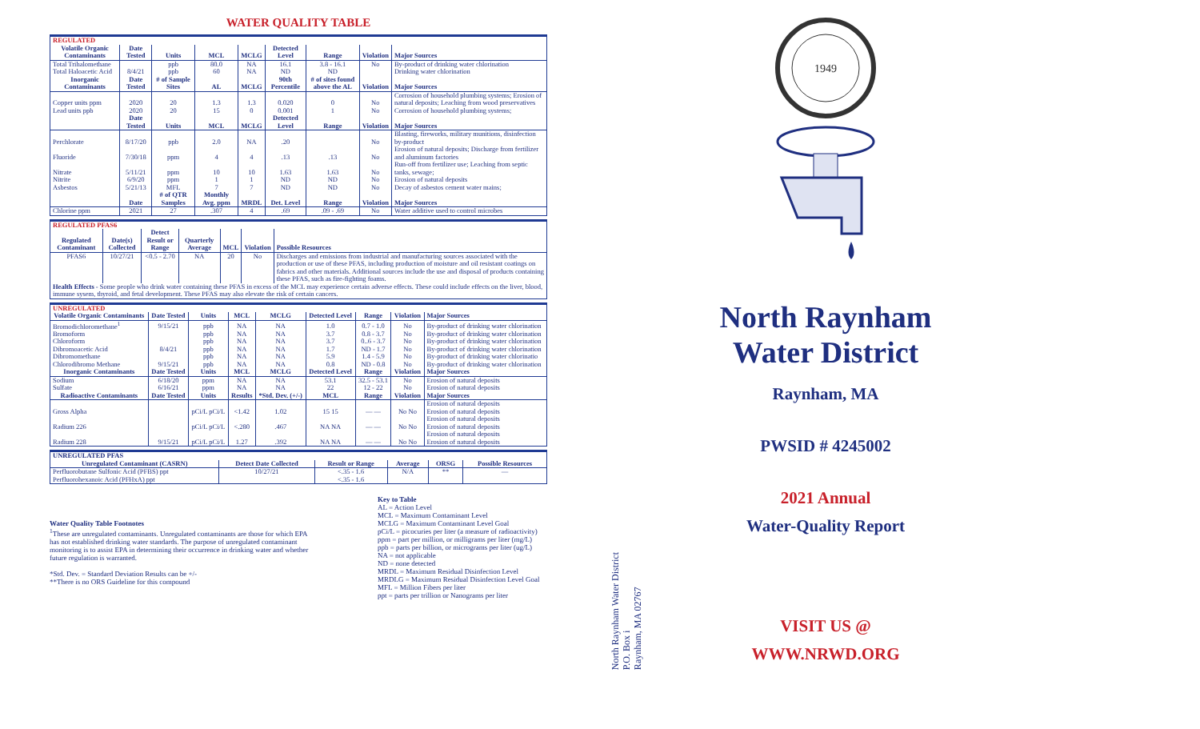WATER QUALITY TABLE
| REGULATED | | | | | | | | |
| Volatile Organic Contaminants | Date Tested | Units | MCL | MCLG | Detected Level | Range | Violation | Major Sources |
| Total Trihalomethane | 8/4/21 | ppb | 80.0 | NA | 16.1 | 3.8 - 16.1 | No | By-product of drinking water chlorination |
| Total Haloacetic Acid | | ppb | 60 | NA | ND | ND | | Drinking water chlorination |
| Inorganic Contaminants | Date Tested | # of Sample Sites | AL | MCLG | 90th Percentile | # of sites found above the AL | Violation | Major Sources |
| Copper units ppm | 2020 | 20 | 1.3 | 1.3 | 0.020 | 0 | No | Corrosion of household plumbing systems; Erosion of natural deposits; Leaching from wood preservatives |
| Lead units ppb | 2020 | 20 | 15 | 0 | 0.001 | 1 | No | Corrosion of household plumbing systems; |
| | Date Tested | Units | MCL | MCLG | Detected Level | Range | Violation | Major Sources |
| Perchlorate | 8/17/20 | ppb | 2.0 | NA | .20 | | No | Blasting, fireworks, military munitions, disinfection by-product |
| Fluoride | 7/30/18 | ppm | 4 | 4 | .13 | .13 | No | Erosion of natural deposits; Discharge from fertilizer and aluminum factories |
| Nitrate | 5/11/21 | ppm | 10 | 10 | 1.63 | 1.63 | No | Run-off from fertilizer use; Leaching from septic tanks, sewage; |
| Nitrite | 6/9/20 | ppm | 1 | 1 | ND | ND | No | Erosion of natural deposits |
| Asbestos | 5/21/13 | MFL | 7 | 7 | ND | ND | No | Decay of asbestos cement water mains; |
| | Date | # of QTR Samples | Monthly Avg. ppm | MRDL | Det. Level | Range | Violation | Major Sources |
| Chlorine ppm | 2021 | 27 | .307 | 4 | .69 | .09 - .69 | No | Water additive used to control microbes |
| REGULATED PFAS6 | | | | | | |
| Regulated Contaminant | Date(s) Collected | Detect Result or Range | Quarterly Average | MCL | Violation | Possible Resources |
| PFAS6 | 10/27/21 | <0.5 - 2.70 | NA | 20 | No | Discharges and emissions from industrial and manufacturing sources associated with the production or use of these PFAS, including production of moisture and oil resistant coatings on fabrics and other materials. Additional sources include the use and disposal of products containing these PFAS, such as fire-fighting foams. |
| Health Effects - Some people who drink water containing these PFAS in excess of the MCL may experience certain adverse effects. These could include effects on the liver, blood, immune sysem, thyroid, and fetal development. These PFAS may also elevate the risk of certain cancers. | | | | | | |
| UNREGULATED | | | | | | | | |
| Volatile Organic Contaminants | Date Tested | Units | MCL | MCLG | Detected Level | Range | Violation | Major Sources |
| Bromodichloromethane<sup>1</sup> | 9/15/21 | ppb | NA | NA | 1.0 | 0.7 - 1.0 | No | By-product of drinking water chlorination |
| Bromoform | | ppb | NA | NA | 3.7 | 0.8 - 3.7 | No | By-product of drinking water chlorination |
| Chloroform | | ppb | NA | NA | 3.7 | 0..6 - 3.7 | No | By-product of drinking water chlorination |
| Dibromoacetic Acid | 8/4/21 | ppb | NA | NA | 1.7 | ND - 1.7 | No | By-product of drinking water chlorination |
| Dibromomethane | | ppb | NA | NA | 5.9 | 1.4 - 5.9 | No | By-product of drinking water chlorinatio |
| Chlorodibromo Methane | 9/15/21 | ppb | NA | NA | 0.8 | ND - 0.8 | No | By-product of drinking water chlorination |
| Inorganic Contaminants | Date Tested | Units | MCL | MCLG | Detected Level | Range | Violation | Major Sources |
| Sodium | 6/18/20 | ppm | NA | NA | 53.1 | 32.5 - 53.1 | No | Erosion of natural deposits |
| Sulfate | 6/16/21 | ppm | NA | NA | 22 | 12 - 22 | No | Erosion of natural deposits |
| Radioactive Contaminants | Date Tested | Units | Results | *Std. Dev. (+/-) | MCL | Range | Violation | Major Sources |
| Gross Alpha | 9/15/21 | pCi/L pCi/L | <1.42 | 1.02 | 15 15 | — — | No No | Erosion of natural deposits Erosion of natural deposits |
| Radium 226 | | pCi/L pCi/L | <.280 | .467 | NA NA | — — | No No | Erosion of natural deposits Erosion of natural deposits |
| Radium 228 | | pCi/L pCi/L | 1.27 | .392 | NA NA | — — | No No | Erosion of natural deposits Erosion of natural deposits |
| UNREGULATED PFAS | | | | | |
| Unregulated Contaminant (CASRN) | Detect Date Collected | Result or Range | Average | ORSG | Possible Resources |
| Perfluorobutane Sulfonic Acid (PFBS) ppt Perfluorohexanoic Acid (PFHxA) ppt | 10/27/21 | <.35 - 1.6 <.35 - 1.6 | N/A | ** | — |
Water Quality Table Footnotes
<sup>1</sup> These are unregulated contaminants. Unregulated contaminants are those for which EPA has not established drinking water standards. The purpose of unregulated contaminant monitoring is to assist EPA in determining their occurrence in drinking water and whether future regulation is warranted.
*Std. Dev. = Standard Deviation Results can be +/-
**There is no ORS Guideline for this compound
Key to Table
AL = Action Level
MCL = Maximum Contaminant Level
MCLG = Maximum Contaminant Level Goal
pCi/L = picocuries per liter (a measure of radioactivity)
ppm = part per million, or milligrams per liter (mg/L)
ppb = parts per billion, or micrograms per liter (ug/L)
NA = not applicable
ND = none detected
MRDL = Maximum Residual Disinfection Level
MRDLG = Maximum Residual Disinfection Level Goal
MFL = Million Fibers per liter
ppt = parts per trillion or Nanograms per liter
North Raynham Water District
P.O. Box i
Raynham, MA 02767
1949
North Raynham
Water District
Raynham, MA
PWSID # 4245002
2021 Annual
Water-Quality Report
VISIT US @
WWW.NRWD.ORG